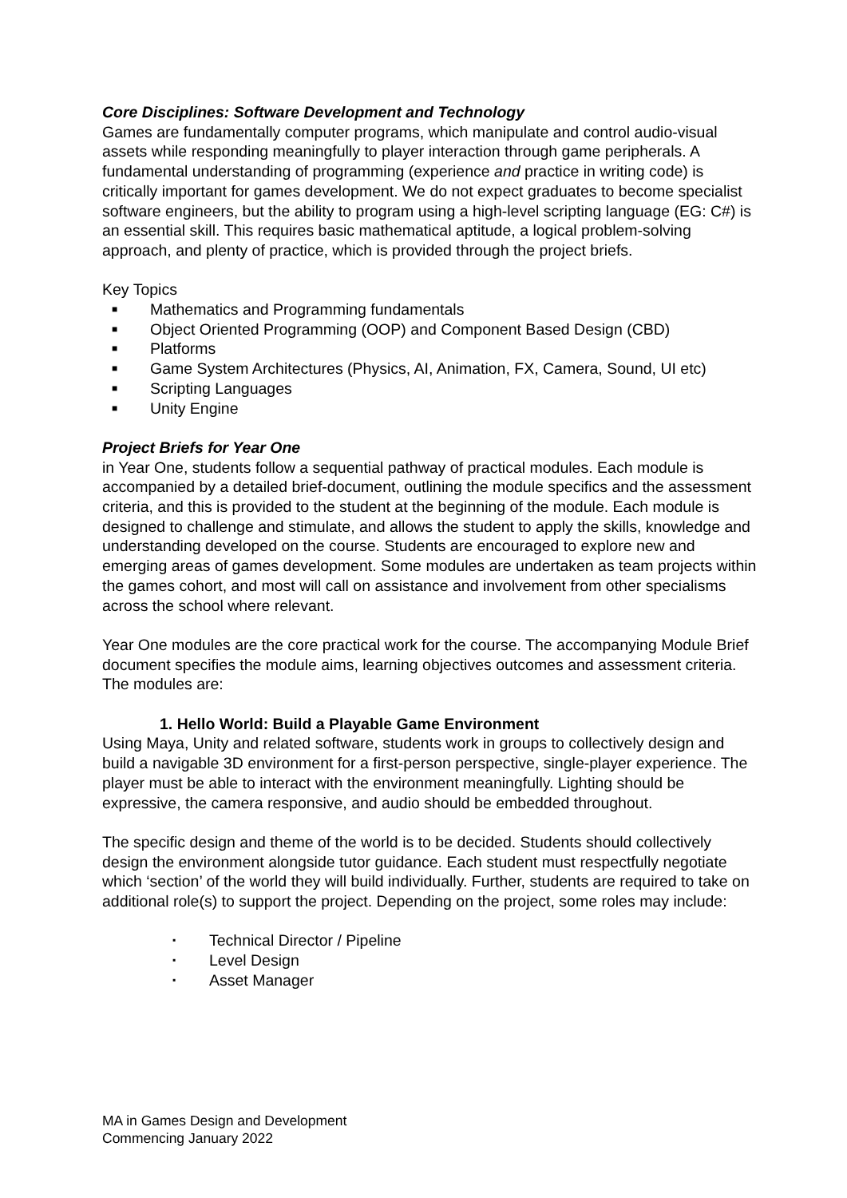Core Disciplines: Software Development and Technology
Games are fundamentally computer programs, which manipulate and control audio-visual assets while responding meaningfully to player interaction through game peripherals. A fundamental understanding of programming (experience and practice in writing code) is critically important for games development. We do not expect graduates to become specialist software engineers, but the ability to program using a high-level scripting language (EG: C#) is an essential skill. This requires basic mathematical aptitude, a logical problem-solving approach, and plenty of practice, which is provided through the project briefs.
Key Topics
■ Mathematics and Programming fundamentals
■ Object Oriented Programming (OOP) and Component Based Design (CBD)
■ Platforms
■ Game System Architectures (Physics, AI, Animation, FX, Camera, Sound, UI etc)
■ Scripting Languages
■ Unity Engine
Project Briefs for Year One
in Year One, students follow a sequential pathway of practical modules. Each module is accompanied by a detailed brief-document, outlining the module specifics and the assessment criteria, and this is provided to the student at the beginning of the module. Each module is designed to challenge and stimulate, and allows the student to apply the skills, knowledge and understanding developed on the course. Students are encouraged to explore new and emerging areas of games development. Some modules are undertaken as team projects within the games cohort, and most will call on assistance and involvement from other specialisms across the school where relevant.
Year One modules are the core practical work for the course. The accompanying Module Brief document specifies the module aims, learning objectives outcomes and assessment criteria. The modules are:
1. Hello World: Build a Playable Game Environment
Using Maya, Unity and related software, students work in groups to collectively design and build a navigable 3D environment for a first-person perspective, single-player experience. The player must be able to interact with the environment meaningfully. Lighting should be expressive, the camera responsive, and audio should be embedded throughout.
The specific design and theme of the world is to be decided. Students should collectively design the environment alongside tutor guidance. Each student must respectfully negotiate which ‘section’ of the world they will build individually. Further, students are required to take on additional role(s) to support the project. Depending on the project, some roles may include:
▪ Technical Director / Pipeline
▪ Level Design
▪ Asset Manager
MA in Games Design and Development
Commencing January 2022